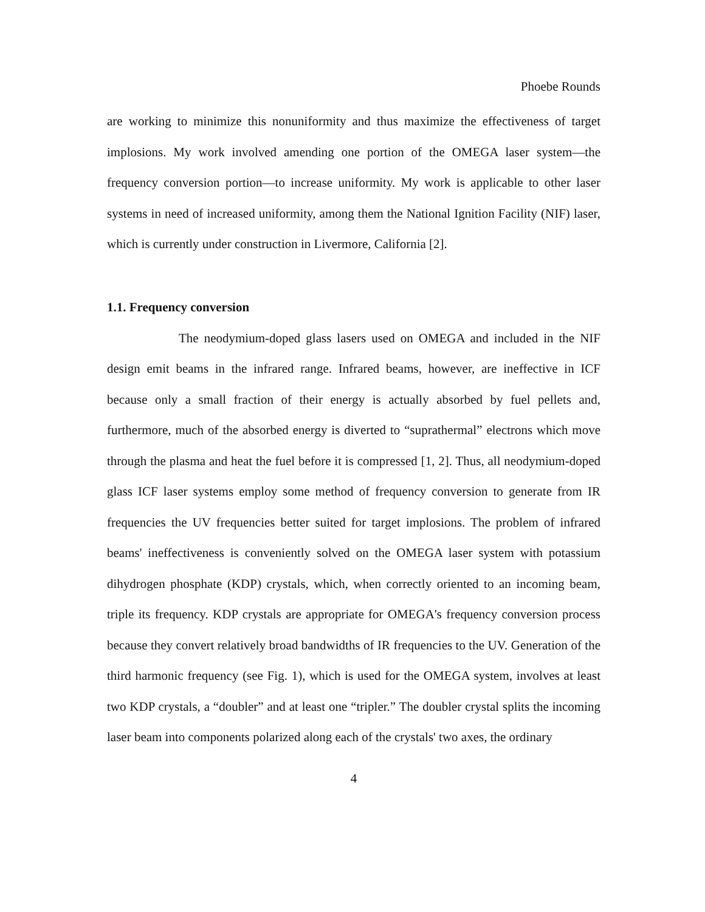Phoebe Rounds
are working to minimize this nonuniformity and thus maximize the effectiveness of target implosions. My work involved amending one portion of the OMEGA laser system—the frequency conversion portion—to increase uniformity. My work is applicable to other laser systems in need of increased uniformity, among them the National Ignition Facility (NIF) laser, which is currently under construction in Livermore, California [2].
1.1. Frequency conversion
The neodymium-doped glass lasers used on OMEGA and included in the NIF design emit beams in the infrared range. Infrared beams, however, are ineffective in ICF because only a small fraction of their energy is actually absorbed by fuel pellets and, furthermore, much of the absorbed energy is diverted to “suprathermal” electrons which move through the plasma and heat the fuel before it is compressed [1, 2]. Thus, all neodymium-doped glass ICF laser systems employ some method of frequency conversion to generate from IR frequencies the UV frequencies better suited for target implosions. The problem of infrared beams' ineffectiveness is conveniently solved on the OMEGA laser system with potassium dihydrogen phosphate (KDP) crystals, which, when correctly oriented to an incoming beam, triple its frequency. KDP crystals are appropriate for OMEGA's frequency conversion process because they convert relatively broad bandwidths of IR frequencies to the UV. Generation of the third harmonic frequency (see Fig. 1), which is used for the OMEGA system, involves at least two KDP crystals, a “doubler” and at least one “tripler.” The doubler crystal splits the incoming laser beam into components polarized along each of the crystals' two axes, the ordinary
4